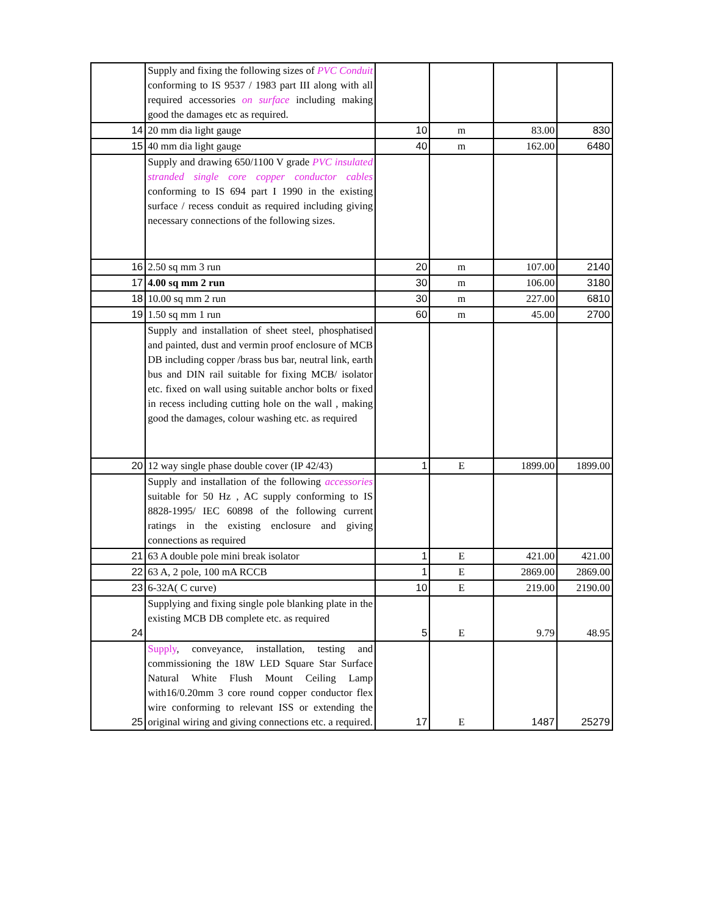| | Supply and fixing the following sizes of PVC Conduit conforming to IS 9537 / 1983 part III along with all required accessories on surface including making good the damages etc as required. | | | | |
| 14 | 20 mm dia light gauge | 10 | m | 83.00 | 830 |
| 15 | 40 mm dia light gauge | 40 | m | 162.00 | 6480 |
| | Supply and drawing 650/1100 V grade PVC insulated stranded single core copper conductor cables conforming to IS 694 part I 1990 in the existing surface / recess conduit as required including giving necessary connections of the following sizes. | | | | |
| 16 | 2.50 sq mm 3 run | 20 | m | 107.00 | 2140 |
| 17 | 4.00 sq mm 2 run | 30 | m | 106.00 | 3180 |
| 18 | 10.00 sq mm 2 run | 30 | m | 227.00 | 6810 |
| 19 | 1.50 sq mm 1 run | 60 | m | 45.00 | 2700 |
| | Supply and installation of sheet steel, phosphatised and painted, dust and vermin proof enclosure of MCB DB including copper /brass bus bar, neutral link, earth bus and DIN rail suitable for fixing MCB/ isolator etc. fixed on wall using suitable anchor bolts or fixed in recess including cutting hole on the wall , making good the damages, colour washing etc. as required | | | | |
| 20 | 12 way single phase double cover (IP 42/43) | 1 | E | 1899.00 | 1899.00 |
| | Supply and installation of the following accessories suitable for 50 Hz , AC supply conforming to IS 8828-1995/ IEC 60898 of the following current ratings in the existing enclosure and giving connections as required | | | | |
| 21 | 63 A double pole mini break isolator | 1 | E | 421.00 | 421.00 |
| 22 | 63 A, 2 pole, 100 mA RCCB | 1 | E | 2869.00 | 2869.00 |
| 23 | 6-32A( C curve) | 10 | E | 219.00 | 2190.00 |
| 24 | Supplying and fixing single pole blanking plate in the existing MCB DB complete etc. as required | 5 | E | 9.79 | 48.95 |
| 25 | Supply , conveyance, installation, testing and commissioning the 18W LED Square Star Surface Natural White Flush Mount Ceiling Lamp with16/0.20mm 3 core round copper conductor flex wire conforming to relevant ISS or extending the original wiring and giving connections etc. a required. | 17 | E | 1487 | 25279 |